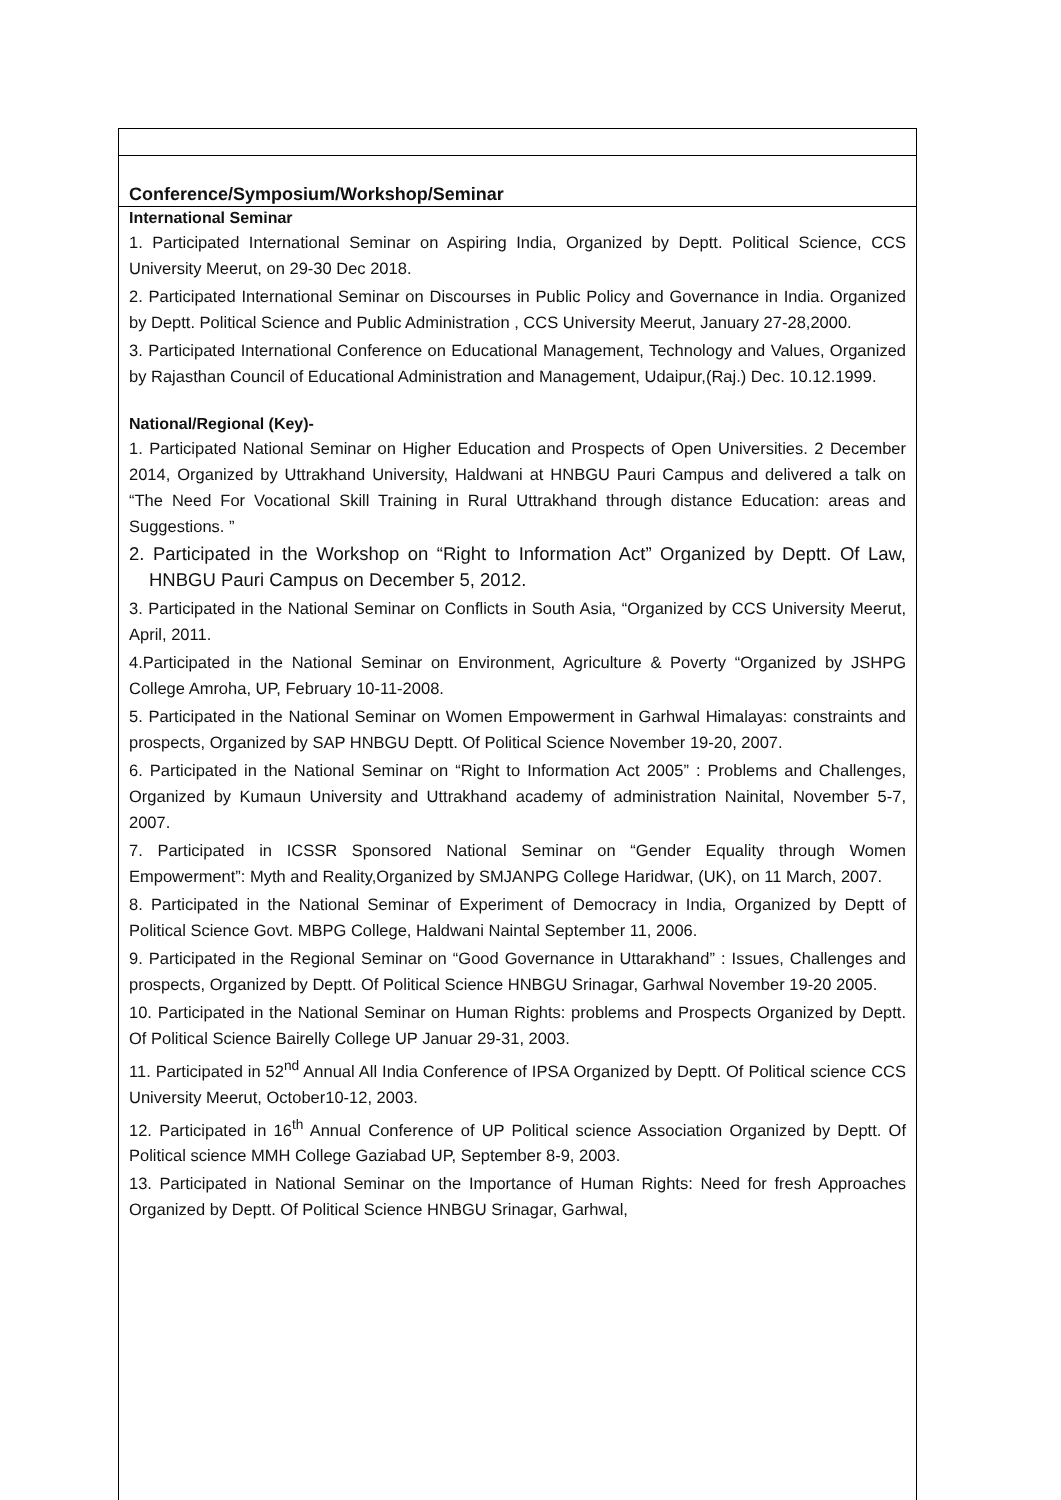Conference/Symposium/Workshop/Seminar
International Seminar
1. Participated International Seminar on Aspiring India, Organized by Deptt. Political Science, CCS University Meerut, on 29-30 Dec 2018.
2. Participated International Seminar on Discourses in Public Policy and Governance in India. Organized by Deptt. Political Science and Public Administration , CCS University Meerut, January 27-28,2000.
3. Participated International Conference on Educational Management, Technology and Values, Organized by Rajasthan Council of Educational Administration and Management, Udaipur,(Raj.) Dec. 10.12.1999.
National/Regional (Key)-
1. Participated National Seminar on Higher Education and Prospects of Open Universities. 2 December 2014, Organized by Uttrakhand University, Haldwani at HNBGU Pauri Campus and delivered a talk on “The Need For Vocational Skill Training in Rural Uttrakhand through distance Education: areas and Suggestions. ”
2. Participated in the Workshop on “Right to Information Act” Organized by Deptt. Of Law, HNBGU Pauri Campus on December 5, 2012.
3. Participated in the National Seminar on Conflicts in South Asia, “Organized by CCS University Meerut, April, 2011.
4.Participated in the National Seminar on Environment, Agriculture & Poverty “Organized by JSHPG College Amroha, UP, February 10-11-2008.
5. Participated in the National Seminar on Women Empowerment in Garhwal Himalayas: constraints and prospects, Organized by SAP HNBGU Deptt. Of Political Science November 19-20, 2007.
6. Participated in the National Seminar on “Right to Information Act 2005” : Problems and Challenges, Organized by Kumaun University and Uttrakhand academy of administration Nainital, November 5-7, 2007.
7. Participated in ICSSR Sponsored National Seminar on “Gender Equality through Women Empowerment”: Myth and Reality,Organized by SMJANPG College Haridwar, (UK), on 11 March, 2007.
8. Participated in the National Seminar of Experiment of Democracy in India, Organized by Deptt of Political Science Govt. MBPG College, Haldwani Naintal September 11, 2006.
9. Participated in the Regional Seminar on “Good Governance in Uttarakhand” : Issues, Challenges and prospects, Organized by Deptt. Of Political Science HNBGU Srinagar, Garhwal November 19-20 2005.
10. Participated in the National Seminar on Human Rights: problems and Prospects Organized by Deptt. Of Political Science Bairelly College UP Januar 29-31, 2003.
11. Participated in 52<sup>nd</sup> Annual All India Conference of IPSA Organized by Deptt. Of Political science CCS University Meerut, October10-12, 2003.
12. Participated in 16<sup>th</sup> Annual Conference of UP Political science Association Organized by Deptt. Of Political science MMH College Gaziabad UP, September 8-9, 2003.
13. Participated in National Seminar on the Importance of Human Rights: Need for fresh Approaches Organized by Deptt. Of Political Science HNBGU Srinagar, Garhwal,